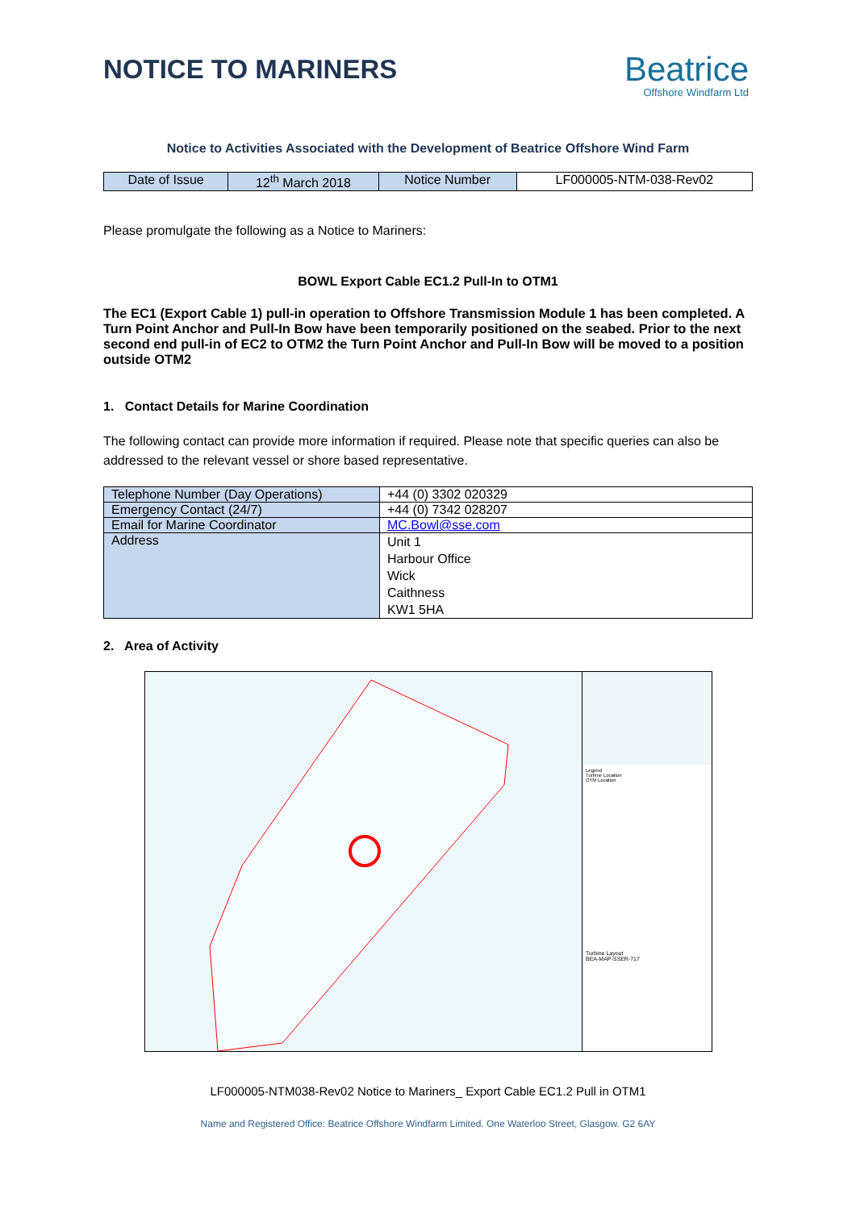NOTICE TO MARINERS
Beatrice
Offshore Windfarm Ltd
Notice to Activities Associated with the Development of Beatrice Offshore Wind Farm
| Date of Issue | 12<sup>th</sup> March 2018 | Notice Number | LF000005-NTM-038-Rev02 |
Please promulgate the following as a Notice to Mariners:
BOWL Export Cable EC1.2 Pull-In to OTM1
The EC1 (Export Cable 1) pull-in operation to Offshore Transmission Module 1 has been completed. A Turn Point Anchor and Pull-In Bow have been temporarily positioned on the seabed. Prior to the next second end pull-in of EC2 to OTM2 the Turn Point Anchor and Pull-In Bow will be moved to a position outside OTM2
1. Contact Details for Marine Coordination
The following contact can provide more information if required. Please note that specific queries can also be addressed to the relevant vessel or shore based representative.
| Telephone Number (Day Operations) | +44 (0) 3302 020329 |
| Emergency Contact (24/7) | +44 (0) 7342 028207 |
| Email for Marine Coordinator | MC.Bowl@sse.com |
| Address | Unit 1 Harbour Office Wick Caithness KW1 5HA |
2. Area of Activity
Legend
Turbine Location
OTM Location
Turbine Layout
BEA-MAP-SSER-717
LF000005-NTM038-Rev02 Notice to Mariners_ Export Cable EC1.2 Pull in OTM1
Name and Registered Office: Beatrice Offshore Windfarm Limited. One Waterloo Street, Glasgow. G2 6AY